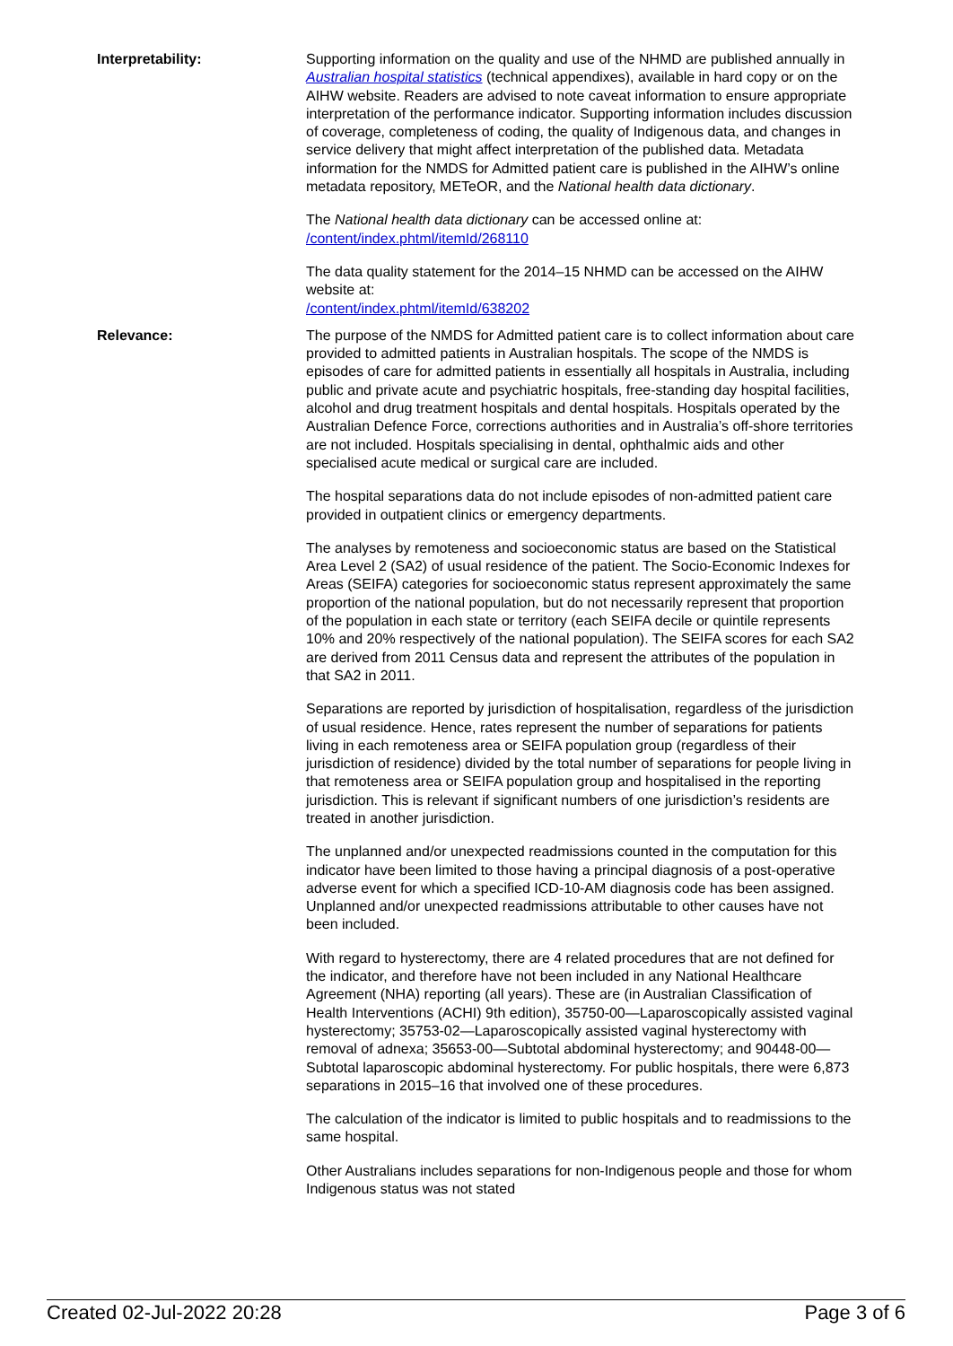Interpretability: Supporting information on the quality and use of the NHMD are published annually in Australian hospital statistics (technical appendixes), available in hard copy or on the AIHW website. Readers are advised to note caveat information to ensure appropriate interpretation of the performance indicator. Supporting information includes discussion of coverage, completeness of coding, the quality of Indigenous data, and changes in service delivery that might affect interpretation of the published data. Metadata information for the NMDS for Admitted patient care is published in the AIHW’s online metadata repository, METeOR, and the National health data dictionary.
The National health data dictionary can be accessed online at:
/content/index.phtml/itemId/268110
The data quality statement for the 2014–15 NHMD can be accessed on the AIHW website at:
/content/index.phtml/itemId/638202
Relevance: The purpose of the NMDS for Admitted patient care is to collect information about care provided to admitted patients in Australian hospitals. The scope of the NMDS is episodes of care for admitted patients in essentially all hospitals in Australia, including public and private acute and psychiatric hospitals, free-standing day hospital facilities, alcohol and drug treatment hospitals and dental hospitals. Hospitals operated by the Australian Defence Force, corrections authorities and in Australia’s off-shore territories are not included. Hospitals specialising in dental, ophthalmic aids and other specialised acute medical or surgical care are included.
The hospital separations data do not include episodes of non-admitted patient care provided in outpatient clinics or emergency departments.
The analyses by remoteness and socioeconomic status are based on the Statistical Area Level 2 (SA2) of usual residence of the patient. The Socio-Economic Indexes for Areas (SEIFA) categories for socioeconomic status represent approximately the same proportion of the national population, but do not necessarily represent that proportion of the population in each state or territory (each SEIFA decile or quintile represents 10% and 20% respectively of the national population). The SEIFA scores for each SA2 are derived from 2011 Census data and represent the attributes of the population in that SA2 in 2011.
Separations are reported by jurisdiction of hospitalisation, regardless of the jurisdiction of usual residence. Hence, rates represent the number of separations for patients living in each remoteness area or SEIFA population group (regardless of their jurisdiction of residence) divided by the total number of separations for people living in that remoteness area or SEIFA population group and hospitalised in the reporting jurisdiction. This is relevant if significant numbers of one jurisdiction’s residents are treated in another jurisdiction.
The unplanned and/or unexpected readmissions counted in the computation for this indicator have been limited to those having a principal diagnosis of a post-operative adverse event for which a specified ICD-10-AM diagnosis code has been assigned. Unplanned and/or unexpected readmissions attributable to other causes have not been included.
With regard to hysterectomy, there are 4 related procedures that are not defined for the indicator, and therefore have not been included in any National Healthcare Agreement (NHA) reporting (all years). These are (in Australian Classification of Health Interventions (ACHI) 9th edition), 35750-00—Laparoscopically assisted vaginal hysterectomy; 35753-02—Laparoscopically assisted vaginal hysterectomy with removal of adnexa; 35653-00—Subtotal abdominal hysterectomy; and 90448-00—Subtotal laparoscopic abdominal hysterectomy. For public hospitals, there were 6,873 separations in 2015–16 that involved one of these procedures.
The calculation of the indicator is limited to public hospitals and to readmissions to the same hospital.
Other Australians includes separations for non-Indigenous people and those for whom Indigenous status was not stated
Created 02-Jul-2022 20:28 Page 3 of 6